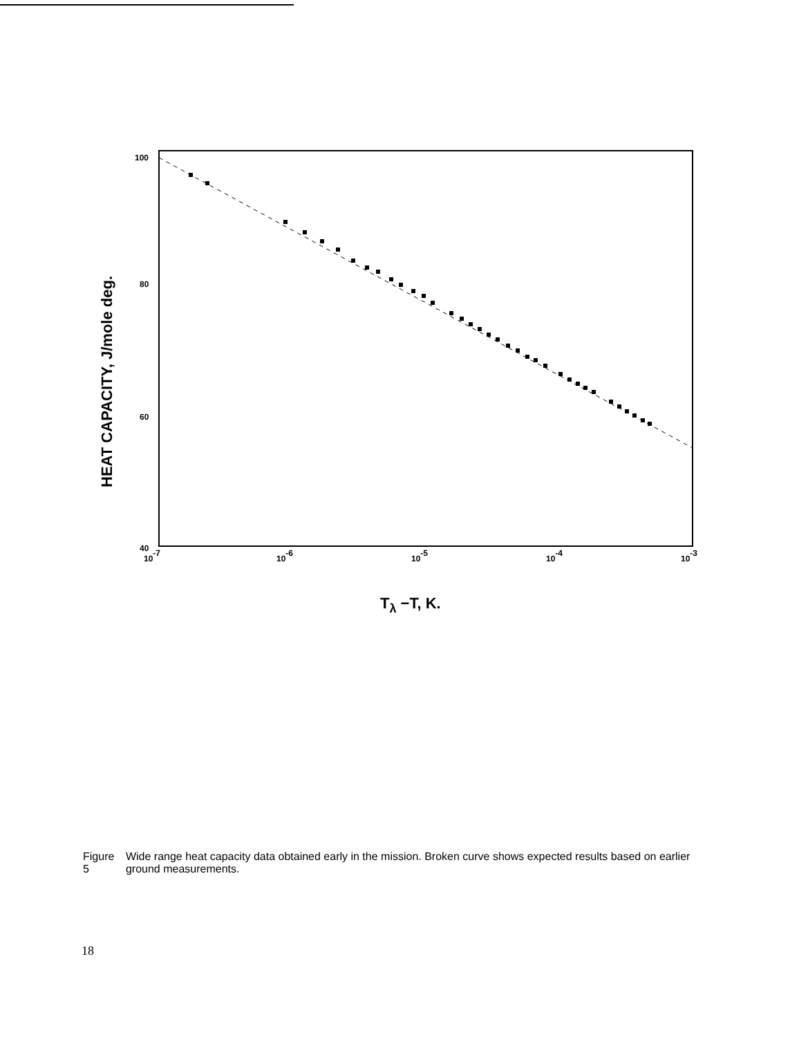100
80
60
40
10-7
10-6
10-5
10-4
10-3
HEAT CAPACITY, J/mole deg.
Tλ −T, K.
Figure 5 Wide range heat capacity data obtained early in the mission. Broken curve shows expected results based on earlier ground measurements.
18